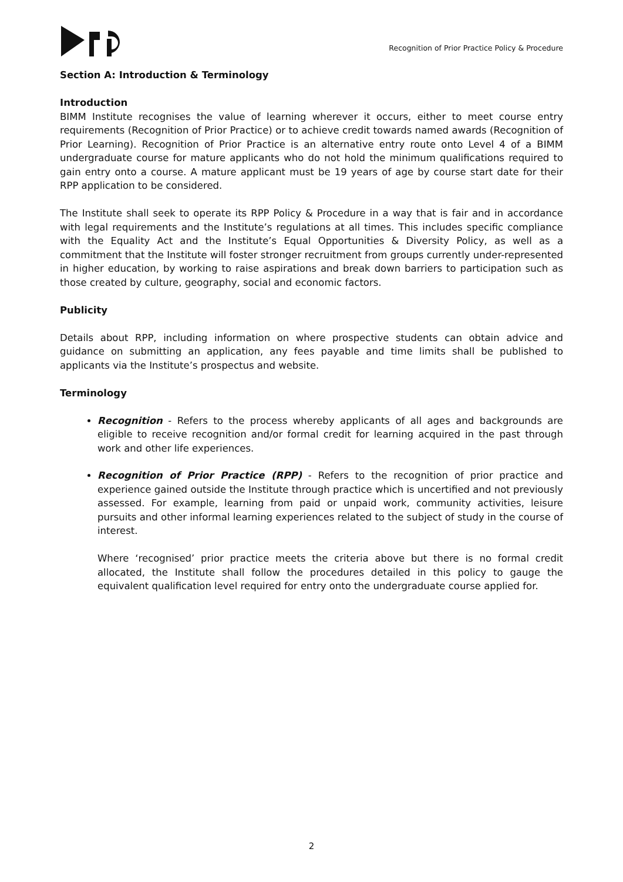Recognition of Prior Practice Policy & Procedure
Section A: Introduction & Terminology
Introduction
BIMM Institute recognises the value of learning wherever it occurs, either to meet course entry requirements (Recognition of Prior Practice) or to achieve credit towards named awards (Recognition of Prior Learning). Recognition of Prior Practice is an alternative entry route onto Level 4 of a BIMM undergraduate course for mature applicants who do not hold the minimum qualifications required to gain entry onto a course. A mature applicant must be 19 years of age by course start date for their RPP application to be considered.
The Institute shall seek to operate its RPP Policy & Procedure in a way that is fair and in accordance with legal requirements and the Institute’s regulations at all times. This includes specific compliance with the Equality Act and the Institute’s Equal Opportunities & Diversity Policy, as well as a commitment that the Institute will foster stronger recruitment from groups currently under-represented in higher education, by working to raise aspirations and break down barriers to participation such as those created by culture, geography, social and economic factors.
Publicity
Details about RPP, including information on where prospective students can obtain advice and guidance on submitting an application, any fees payable and time limits shall be published to applicants via the Institute’s prospectus and website.
Terminology
Recognition - Refers to the process whereby applicants of all ages and backgrounds are eligible to receive recognition and/or formal credit for learning acquired in the past through work and other life experiences.
Recognition of Prior Practice (RPP) - Refers to the recognition of prior practice and experience gained outside the Institute through practice which is uncertified and not previously assessed. For example, learning from paid or unpaid work, community activities, leisure pursuits and other informal learning experiences related to the subject of study in the course of interest.
Where ‘recognised’ prior practice meets the criteria above but there is no formal credit allocated, the Institute shall follow the procedures detailed in this policy to gauge the equivalent qualification level required for entry onto the undergraduate course applied for.
2